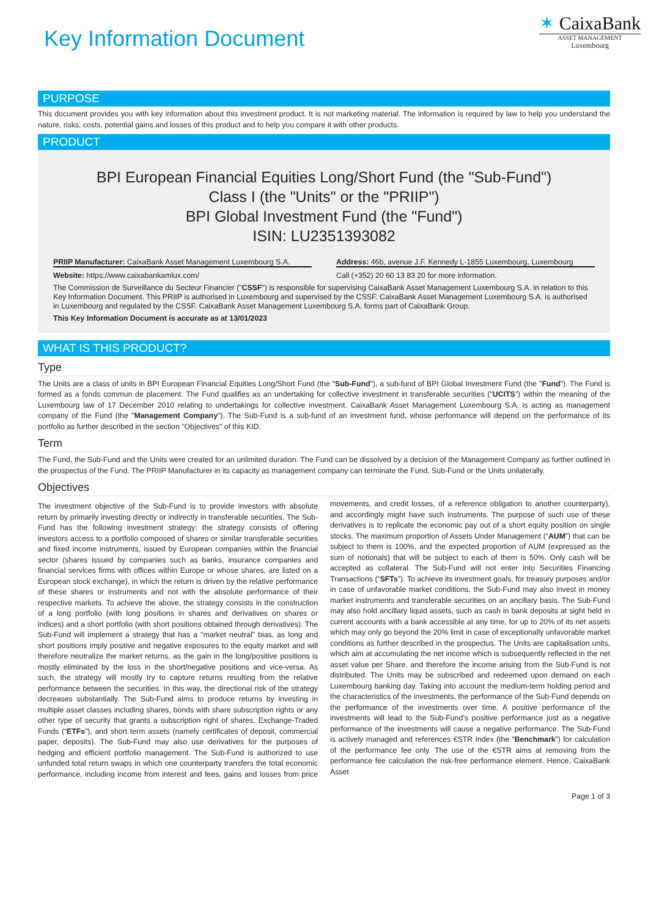Key Information Document
✶ CaixaBank
ASSET MANAGEMENT
Luxembourg
PURPOSE
This document provides you with key information about this investment product. It is not marketing material. The information is required by law to help you understand the nature, risks, costs, potential gains and losses of this product and to help you compare it with other products.
PRODUCT
BPI European Financial Equities Long/Short Fund (the "Sub-Fund")
Class I (the "Units" or the "PRIIP")
BPI Global Investment Fund (the "Fund")
ISIN: LU2351393082
PRIIP Manufacturer: CaixaBank Asset Management Luxembourg S.A.
Address: 46b, avenue J.F. Kennedy L-1855 Luxembourg, Luxembourg
Website: https://www.caixabankamlux.com/
Call (+352) 20 60 13 83 20 for more information.
The Commission de Surveillance du Secteur Financier ("CSSF") is responsible for supervising CaixaBank Asset Management Luxembourg S.A. in relation to this Key Information Document. This PRIIP is authorised in Luxembourg and supervised by the CSSF. CaixaBank Asset Management Luxembourg S.A. is authorised in Luxembourg and regulated by the CSSF. CaixaBank Asset Management Luxembourg S.A. forms part of CaixaBank Group.
This Key Information Document is accurate as at 13/01/2023
WHAT IS THIS PRODUCT?
Type
The Units are a class of units in BPI European Financial Equities Long/Short Fund (the "Sub-Fund"), a sub-fund of BPI Global Investment Fund (the "Fund"). The Fund is formed as a fonds commun de placement. The Fund qualifies as an undertaking for collective investment in transferable securities ("UCITS") within the meaning of the Luxembourg law of 17 December 2010 relating to undertakings for collective investment. CaixaBank Asset Management Luxembourg S.A. is acting as management company of the Fund (the "Management Company"). The Sub-Fund is a sub-fund of an investment fund, whose performance will depend on the performance of its portfolio as further described in the section "Objectives" of this KID.
Term
The Fund, the Sub-Fund and the Units were created for an unlimited duration. The Fund can be dissolved by a decision of the Management Company as further outlined in the prospectus of the Fund. The PRIIP Manufacturer in its capacity as management company can terminate the Fund, Sub-Fund or the Units unilaterally.
Objectives
The investment objective of the Sub-Fund is to provide investors with absolute return by primarily investing directly or indirectly in transferable securities. The Sub-Fund has the following investment strategy: the strategy consists of offering investors access to a portfolio composed of shares or similar transferable securities and fixed income instruments, issued by European companies within the financial sector (shares issued by companies such as banks, insurance companies and financial services firms with offices within Europe or whose shares, are listed on a European stock exchange), in which the return is driven by the relative performance of these shares or instruments and not with the absolute performance of their respective markets. To achieve the above, the strategy consists in the construction of a long portfolio (with long positions in shares and derivatives on shares or indices) and a short portfolio (with short positions obtained through derivatives). The Sub-Fund will implement a strategy that has a "market neutral" bias, as long and short positions imply positive and negative exposures to the equity market and will therefore neutralize the market returns, as the gain in the long/positive positions is mostly eliminated by the loss in the short/negative positions and vice-versa. As such, the strategy will mostly try to capture returns resulting from the relative performance between the securities. In this way, the directional risk of the strategy decreases substantially. The Sub-Fund aims to produce returns by investing in multiple asset classes including shares, bonds with share subscription rights or any other type of security that grants a subscription right of shares, Exchange-Traded Funds (“ETFs”), and short term assets (namely certificates of deposit, commercial paper, deposits). The Sub-Fund may also use derivatives for the purposes of hedging and efficient portfolio management. The Sub-Fund is authorized to use unfunded total return swaps in which one counterparty transfers the total economic performance, including income from interest and fees, gains and losses from price movements, and credit losses, of a reference obligation to another counterparty), and accordingly might have such instruments. The purpose of such use of these derivatives is to replicate the economic pay out of a short equity position on single stocks. The maximum proportion of Assets Under Management (“AUM”) that can be subject to them is 100%, and the expected proportion of AUM (expressed as the sum of notionals) that will be subject to each of them is 50%. Only cash will be accepted as collateral. The Sub-Fund will not enter into Securities Financing Transactions (“SFTs”). To achieve its investment goals, for treasury purposes and/or in case of unfavorable market conditions, the Sub-Fund may also invest in money market instruments and transferable securities on an ancillary basis. The Sub-Fund may also hold ancillary liquid assets, such as cash in bank deposits at sight held in current accounts with a bank accessible at any time, for up to 20% of its net assets which may only go beyond the 20% limit in case of exceptionally unfavorable market conditions as further described in the prospectus. The Units are capitalisation units, which aim at accumulating the net income which is subsequently reflected in the net asset value per Share, and therefore the income arising from the Sub-Fund is not distributed. The Units may be subscribed and redeemed upon demand on each Luxembourg banking day. Taking into account the medium-term holding period and the characteristics of the investments, the performance of the Sub-Fund depends on the performance of the investments over time. A positive performance of the investments will lead to the Sub-Fund’s positive performance just as a negative performance of the investments will cause a negative performance. The Sub-Fund is actively managed and references €STR Index (the “Benchmark”) for calculation of the performance fee only. The use of the €STR aims at removing from the performance fee calculation the risk-free performance element. Hence, CaixaBank Asset
Page 1 of 3